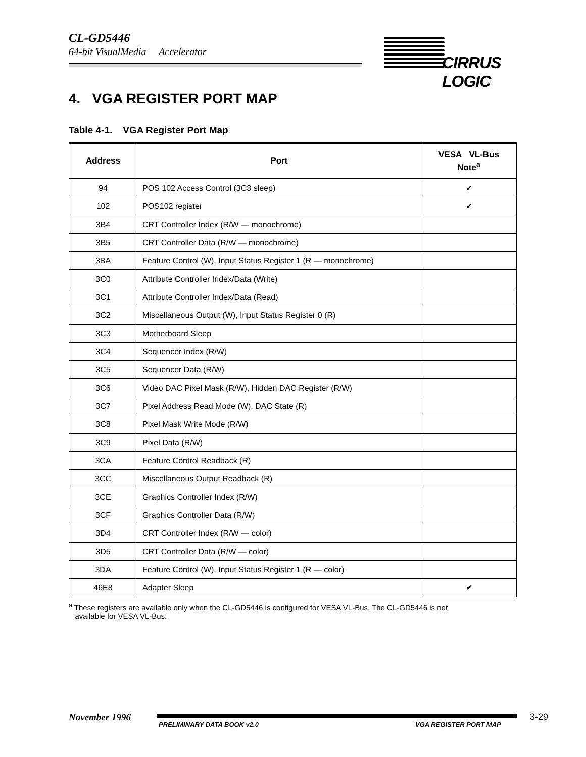CL-GD5446
64-bit VisualMedia Accelerator
CIRRUS LOGIC
4. VGA REGISTER PORT MAP
Table 4-1. VGA Register Port Map
| Address | Port | VESA VL-Bus Note<sup>a</sup> |
| --- | --- | --- |
| 94 | POS 102 Access Control (3C3 sleep) | ✔ |
| 102 | POS102 register | ✔ |
| 3B4 | CRT Controller Index (R/W — monochrome) | |
| 3B5 | CRT Controller Data (R/W — monochrome) | |
| 3BA | Feature Control (W), Input Status Register 1 (R — monochrome) | |
| 3C0 | Attribute Controller Index/Data (Write) | |
| 3C1 | Attribute Controller Index/Data (Read) | |
| 3C2 | Miscellaneous Output (W), Input Status Register 0 (R) | |
| 3C3 | Motherboard Sleep | |
| 3C4 | Sequencer Index (R/W) | |
| 3C5 | Sequencer Data (R/W) | |
| 3C6 | Video DAC Pixel Mask (R/W), Hidden DAC Register (R/W) | |
| 3C7 | Pixel Address Read Mode (W), DAC State (R) | |
| 3C8 | Pixel Mask Write Mode (R/W) | |
| 3C9 | Pixel Data (R/W) | |
| 3CA | Feature Control Readback (R) | |
| 3CC | Miscellaneous Output Readback (R) | |
| 3CE | Graphics Controller Index (R/W) | |
| 3CF | Graphics Controller Data (R/W) | |
| 3D4 | CRT Controller Index (R/W — color) | |
| 3D5 | CRT Controller Data (R/W — color) | |
| 3DA | Feature Control (W), Input Status Register 1 (R — color) | |
| 46E8 | Adapter Sleep | ✔ |
<sup>a</sup> These registers are available only when the CL-GD5446 is configured for VESA VL-Bus. The CL-GD5446 is not
available for VESA VL-Bus.
November 1996
PRELIMINARY DATA BOOK v2.0 VGA REGISTER PORT MAP
3-29